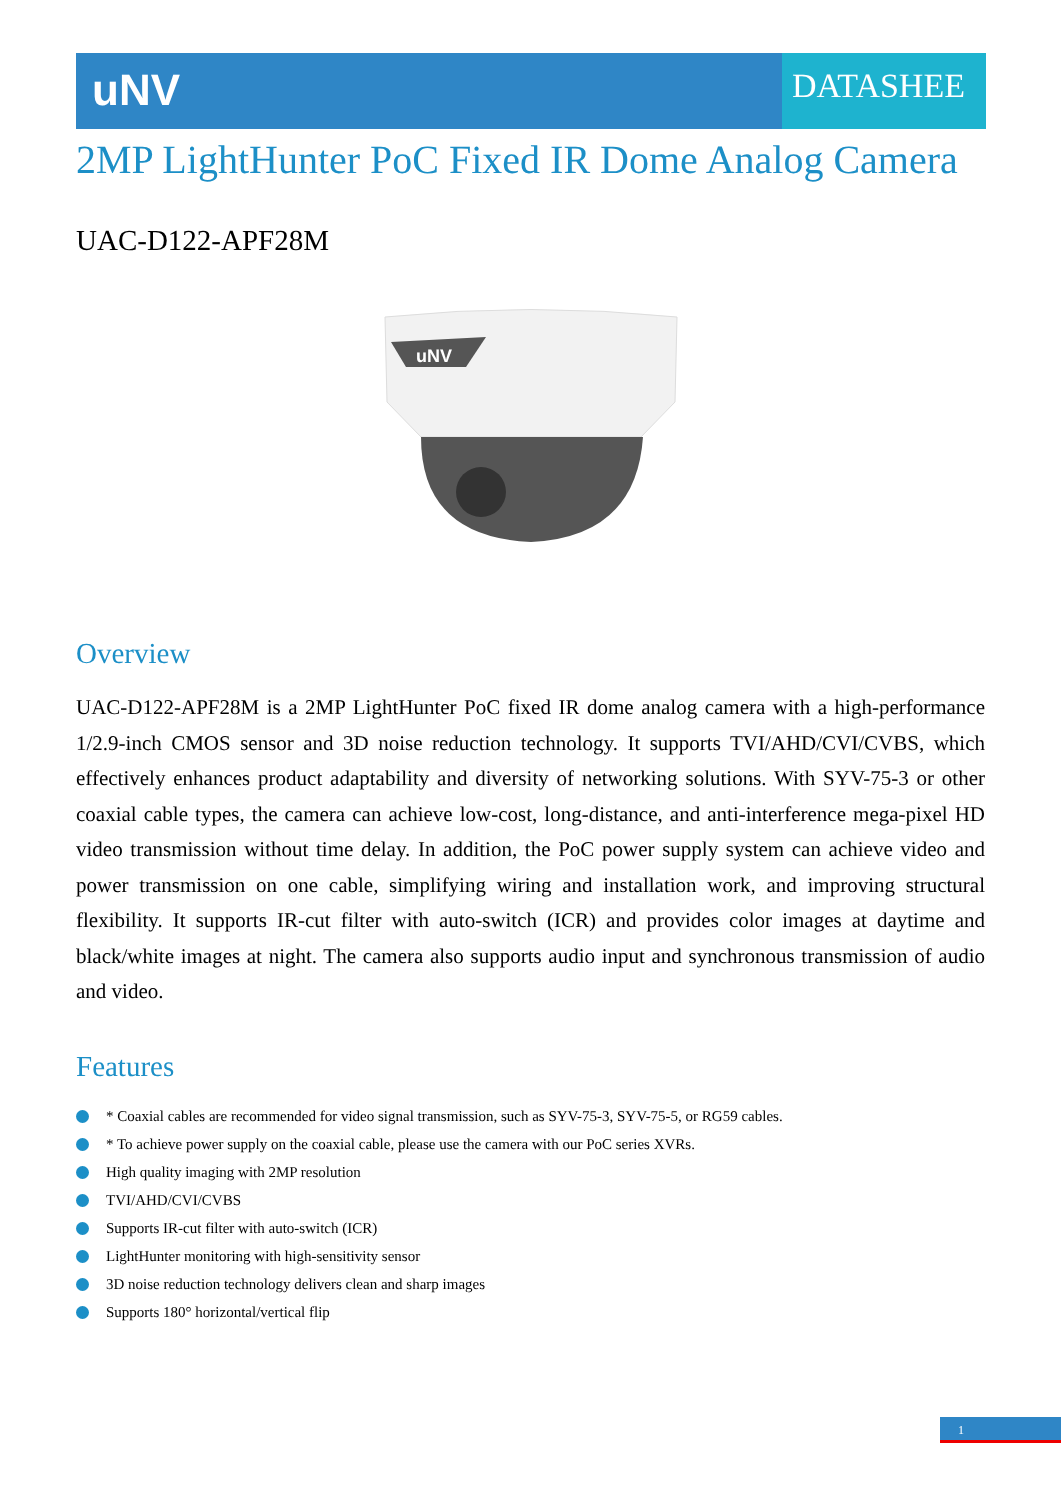uNV
DATASHEE
2MP LightHunter PoC Fixed IR Dome Analog Camera
UAC-D122-APF28M
uNV
Overview
UAC-D122-APF28M is a 2MP LightHunter PoC fixed IR dome analog camera with a high-performance 1/2.9-inch CMOS sensor and 3D noise reduction technology. It supports TVI/AHD/CVI/CVBS, which effectively enhances product adaptability and diversity of networking solutions. With SYV-75-3 or other coaxial cable types, the camera can achieve low-cost, long-distance, and anti-interference mega-pixel HD video transmission without time delay. In addition, the PoC power supply system can achieve video and power transmission on one cable, simplifying wiring and installation work, and improving structural flexibility. It supports IR-cut filter with auto-switch (ICR) and provides color images at daytime and black/white images at night. The camera also supports audio input and synchronous transmission of audio and video.
Features
* Coaxial cables are recommended for video signal transmission, such as SYV-75-3, SYV-75-5, or RG59 cables.
* To achieve power supply on the coaxial cable, please use the camera with our PoC series XVRs.
High quality imaging with 2MP resolution
TVI/AHD/CVI/CVBS
Supports IR-cut filter with auto-switch (ICR)
LightHunter monitoring with high-sensitivity sensor
3D noise reduction technology delivers clean and sharp images
Supports 180° horizontal/vertical flip
1